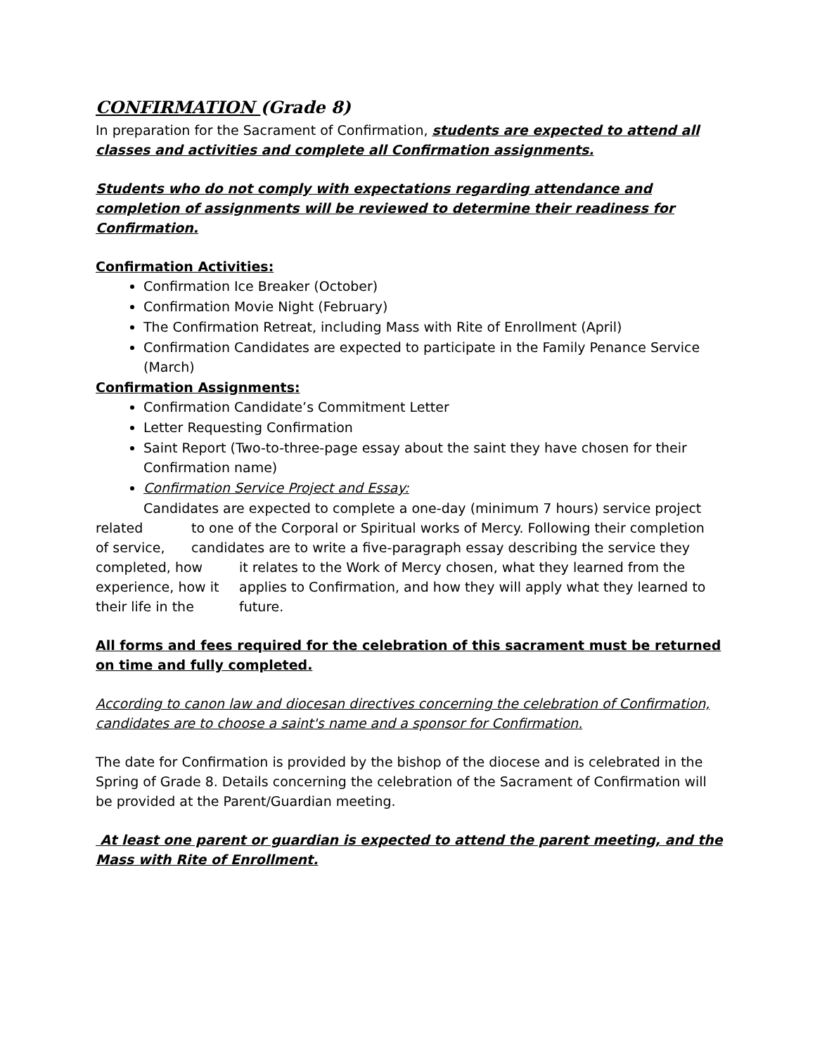CONFIRMATION (Grade 8)
In preparation for the Sacrament of Confirmation, students are expected to attend all classes and activities and complete all Confirmation assignments.
Students who do not comply with expectations regarding attendance and completion of assignments will be reviewed to determine their readiness for Confirmation.
Confirmation Activities:
Confirmation Ice Breaker (October)
Confirmation Movie Night (February)
The Confirmation Retreat, including Mass with Rite of Enrollment (April)
Confirmation Candidates are expected to participate in the Family Penance Service (March)
Confirmation Assignments:
Confirmation Candidate’s Commitment Letter
Letter Requesting Confirmation
Saint Report (Two-to-three-page essay about the saint they have chosen for their Confirmation name)
Confirmation Service Project and Essay:
Candidates are expected to complete a one-day (minimum 7 hours) service project
related to one of the Corporal or Spiritual works of Mercy. Following their completion
of service, candidates are to write a five-paragraph essay describing the service they
completed, how it relates to the Work of Mercy chosen, what they learned from the
experience, how it applies to Confirmation, and how they will apply what they learned to
their life in the future.
All forms and fees required for the celebration of this sacrament must be returned on time and fully completed.
According to canon law and diocesan directives concerning the celebration of Confirmation, candidates are to choose a saint's name and a sponsor for Confirmation.
The date for Confirmation is provided by the bishop of the diocese and is celebrated in the Spring of Grade 8. Details concerning the celebration of the Sacrament of Confirmation will be provided at the Parent/Guardian meeting.
At least one parent or guardian is expected to attend the parent meeting, and the Mass with Rite of Enrollment.